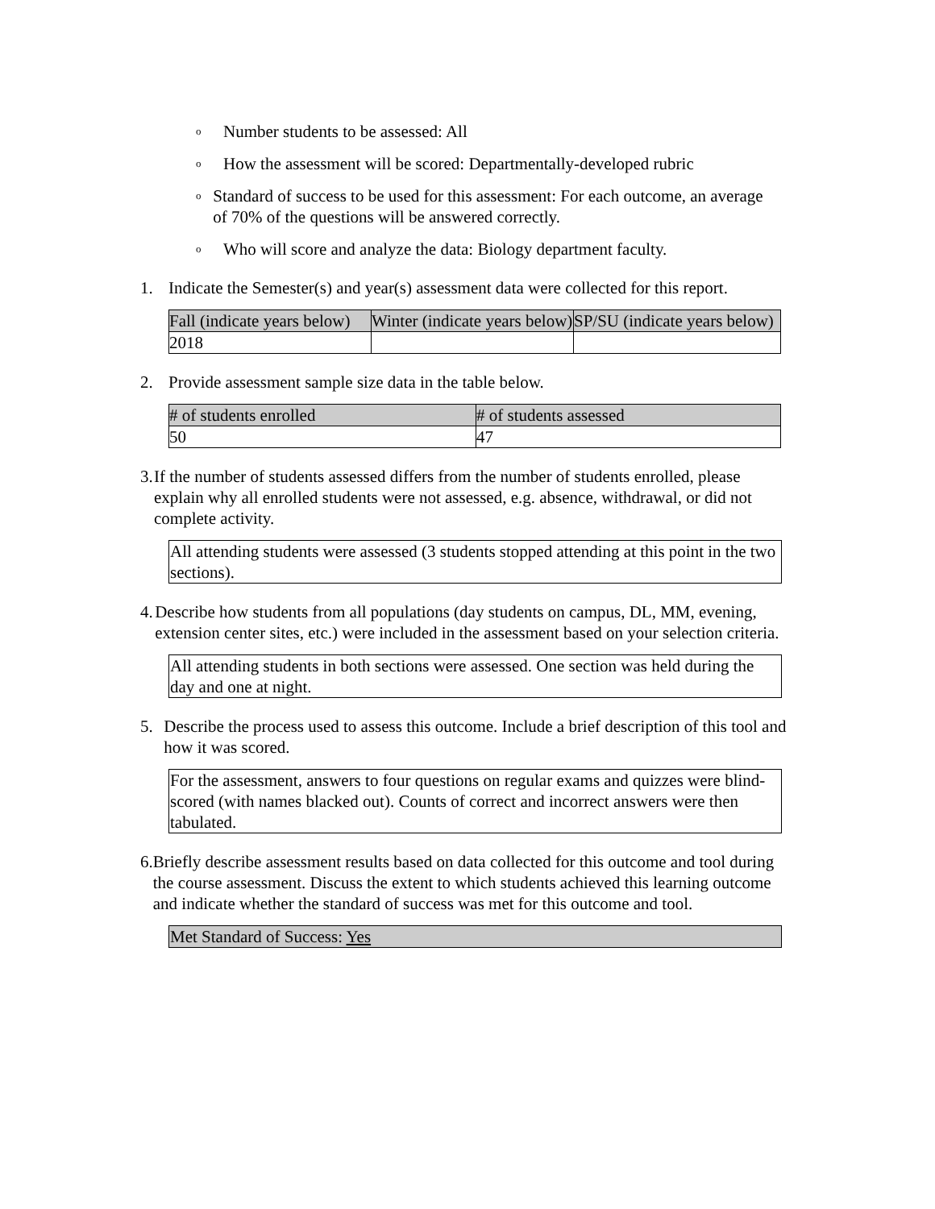o Number students to be assessed: All
o How the assessment will be scored: Departmentally-developed rubric
o Standard of success to be used for this assessment: For each outcome, an average of 70% of the questions will be answered correctly.
o Who will score and analyze the data: Biology department faculty.
1. Indicate the Semester(s) and year(s) assessment data were collected for this report.
| Fall (indicate years below) | Winter (indicate years below) | SP/SU (indicate years below) |
| 2018 | | |
2. Provide assessment sample size data in the table below.
| # of students enrolled | # of students assessed |
| 50 | 47 |
3. If the number of students assessed differs from the number of students enrolled, please explain why all enrolled students were not assessed, e.g. absence, withdrawal, or did not complete activity.
All attending students were assessed (3 students stopped attending at this point in the two sections).
4. Describe how students from all populations (day students on campus, DL, MM, evening, extension center sites, etc.) were included in the assessment based on your selection criteria.
All attending students in both sections were assessed. One section was held during the day and one at night.
5. Describe the process used to assess this outcome. Include a brief description of this tool and how it was scored.
For the assessment, answers to four questions on regular exams and quizzes were blind-scored (with names blacked out). Counts of correct and incorrect answers were then tabulated.
6. Briefly describe assessment results based on data collected for this outcome and tool during the course assessment. Discuss the extent to which students achieved this learning outcome and indicate whether the standard of success was met for this outcome and tool.
Met Standard of Success: Yes